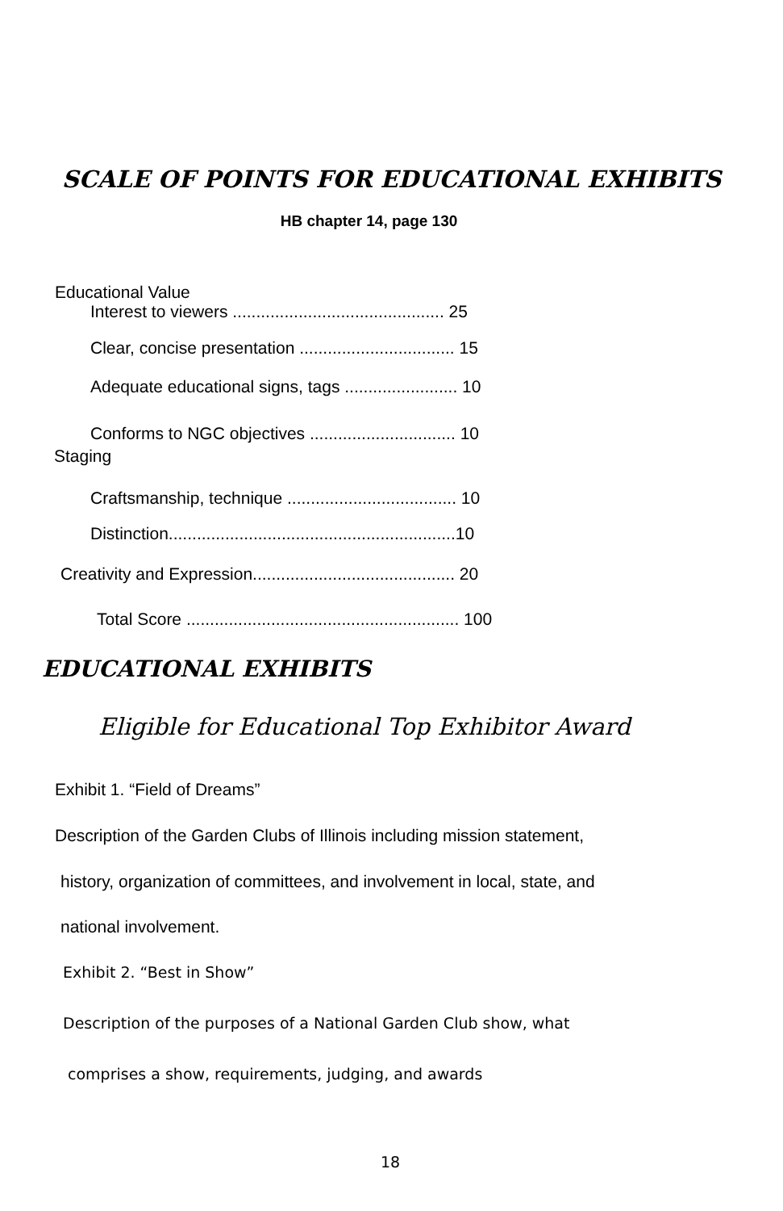SCALE OF POINTS FOR EDUCATIONAL EXHIBITS
HB chapter 14, page 130
Educational Value
Interest to viewers ............................................. 25
Clear, concise presentation ................................. 15
Adequate educational signs, tags ........................ 10
Conforms to NGC objectives ............................... 10
Staging
Craftsmanship, technique .................................... 10
Distinction.............................................................10
Creativity and Expression........................................... 20
Total Score .......................................................... 100
EDUCATIONAL EXHIBITS
Eligible for Educational Top Exhibitor Award
Exhibit 1. “Field of Dreams”
Description of the Garden Clubs of Illinois including mission statement,
history, organization of committees, and involvement in local, state, and
national involvement.
Exhibit 2. “Best in Show”
Description of the purposes of a National Garden Club show, what
comprises a show, requirements, judging, and awards
18